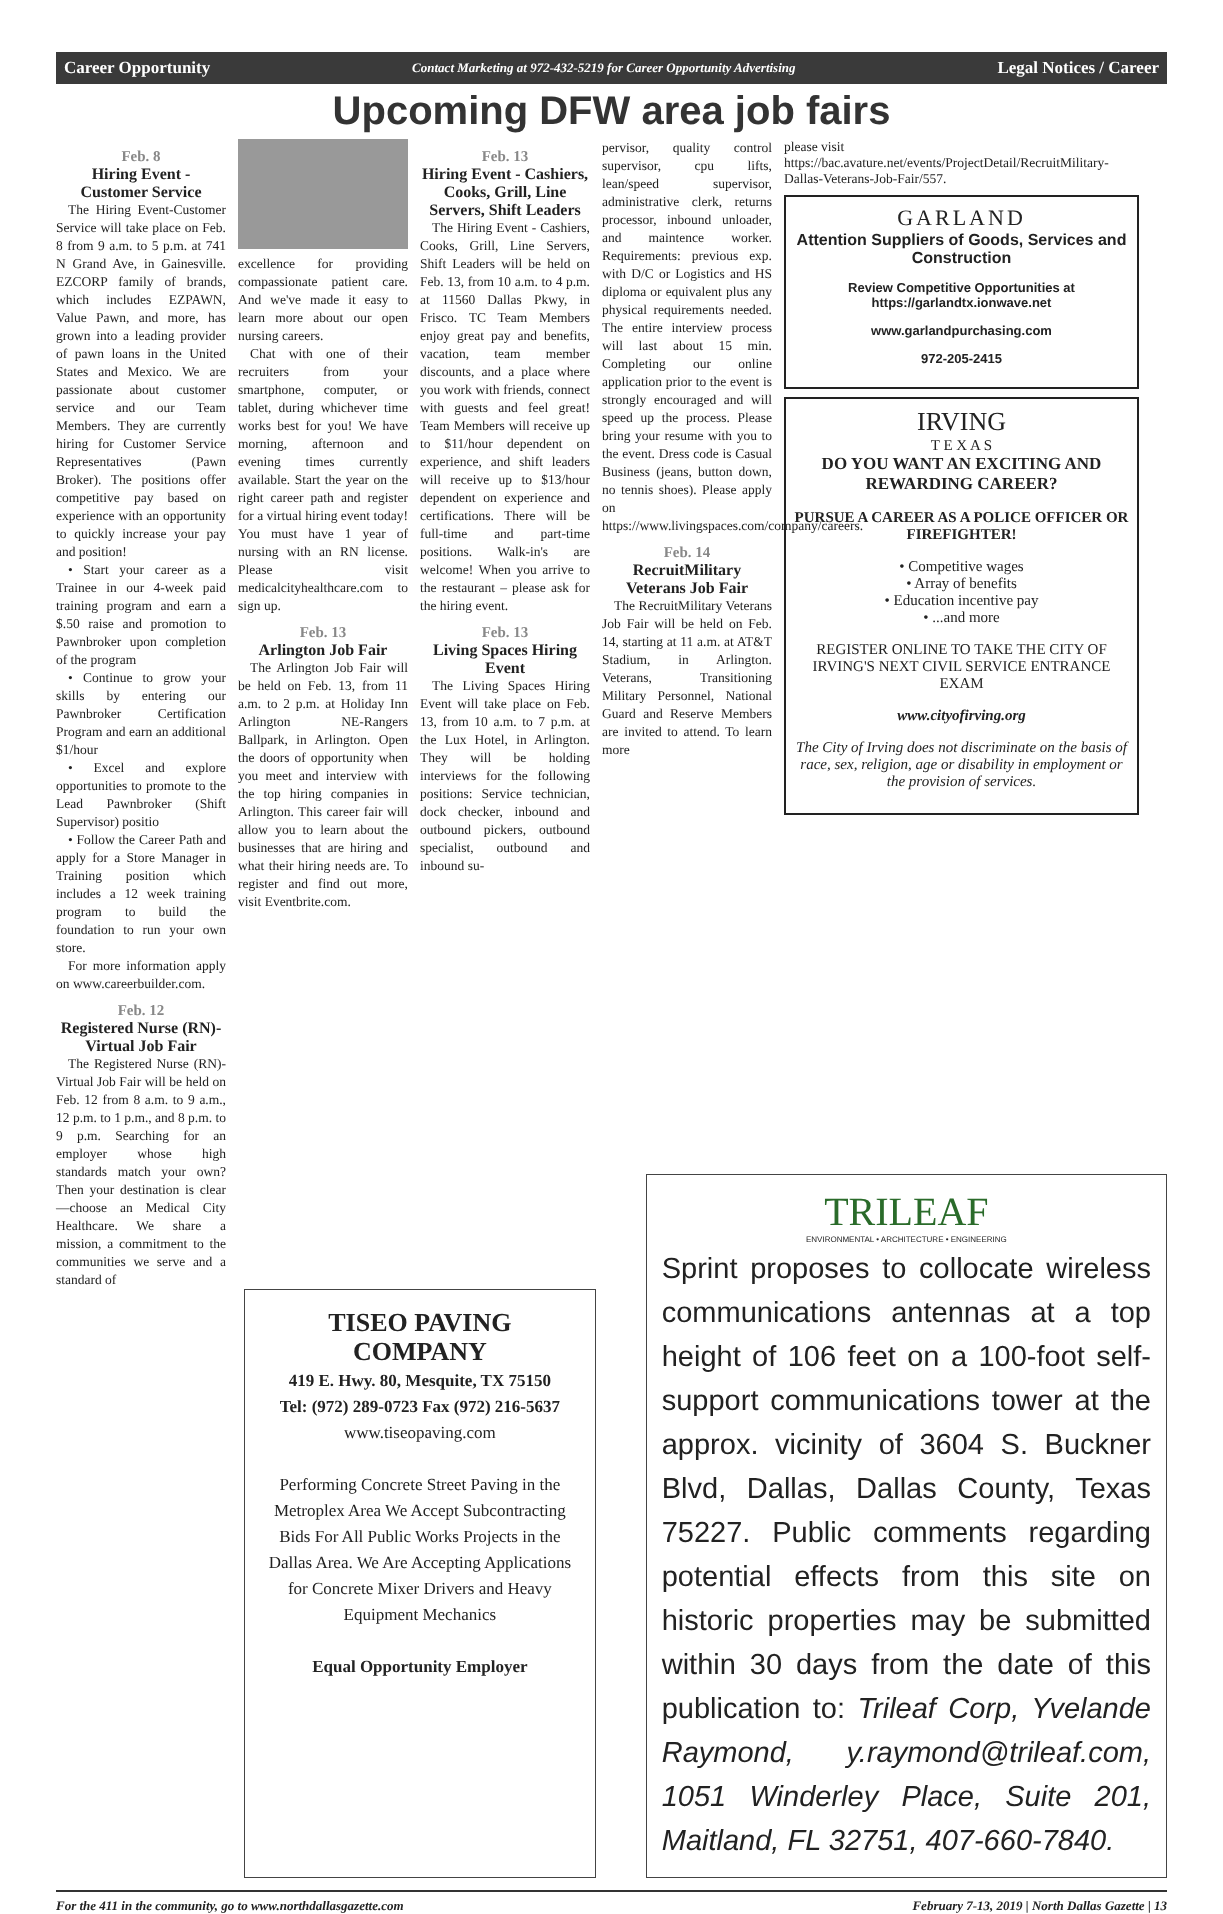Career Opportunity Contact Marketing at 972-432-5219 for Career Opportunity Advertising Legal Notices / Career
Upcoming DFW area job fairs
Feb. 8
Hiring Event - Customer Service
The Hiring Event-Customer Service will take place on Feb. 8 from 9 a.m. to 5 p.m. at 741 N Grand Ave, in Gainesville. EZCORP family of brands, which includes EZPAWN, Value Pawn, and more, has grown into a leading provider of pawn loans in the United States and Mexico. We are passionate about customer service and our Team Members. They are currently hiring for Customer Service Representatives (Pawn Broker). The positions offer competitive pay based on experience with an opportunity to quickly increase your pay and position!
• Start your career as a Trainee in our 4-week paid training program and earn a $.50 raise and promotion to Pawnbroker upon completion of the program
• Continue to grow your skills by entering our Pawnbroker Certification Program and earn an additional $1/hour
• Excel and explore opportunities to promote to the Lead Pawnbroker (Shift Supervisor) positio
• Follow the Career Path and apply for a Store Manager in Training position which includes a 12 week training program to build the foundation to run your own store.
For more information apply on www.careerbuilder.com.
Feb. 12
Registered Nurse (RN)- Virtual Job Fair
The Registered Nurse (RN)- Virtual Job Fair will be held on Feb. 12 from 8 a.m. to 9 a.m., 12 p.m. to 1 p.m., and 8 p.m. to 9 p.m. Searching for an employer whose high standards match your own? Then your destination is clear—choose an Medical City Healthcare. We share a mission, a commitment to the communities we serve and a standard of
excellence for providing compassionate patient care. And we've made it easy to learn more about our open nursing careers.
Chat with one of their recruiters from your smartphone, computer, or tablet, during whichever time works best for you! We have morning, afternoon and evening times currently available. Start the year on the right career path and register for a virtual hiring event today! You must have 1 year of nursing with an RN license. Please visit medicalcityhealthcare.com to sign up.
Feb. 13
Arlington Job Fair
The Arlington Job Fair will be held on Feb. 13, from 11 a.m. to 2 p.m. at Holiday Inn Arlington NE-Rangers Ballpark, in Arlington. Open the doors of opportunity when you meet and interview with the top hiring companies in Arlington. This career fair will allow you to learn about the businesses that are hiring and what their hiring needs are. To register and find out more, visit Eventbrite.com.
Feb. 13
Hiring Event - Cashiers, Cooks, Grill, Line Servers, Shift Leaders
The Hiring Event - Cashiers, Cooks, Grill, Line Servers, Shift Leaders will be held on Feb. 13, from 10 a.m. to 4 p.m. at 11560 Dallas Pkwy, in Frisco. TC Team Members enjoy great pay and benefits, vacation, team member discounts, and a place where you work with friends, connect with guests and feel great! Team Members will receive up to $11/hour dependent on experience, and shift leaders will receive up to $13/hour dependent on experience and certifications. There will be full-time and part-time positions. Walk-in's are welcome! When you arrive to the restaurant – please ask for the hiring event.
Feb. 13
Living Spaces Hiring Event
The Living Spaces Hiring Event will take place on Feb. 13, from 10 a.m. to 7 p.m. at the Lux Hotel, in Arlington. They will be holding interviews for the following positions: Service technician, dock checker, inbound and outbound pickers, outbound specialist, outbound and inbound su-
pervisor, quality control supervisor, cpu lifts, lean/speed supervisor, administrative clerk, returns processor, inbound unloader, and maintence worker. Requirements: previous exp. with D/C or Logistics and HS diploma or equivalent plus any physical requirements needed. The entire interview process will last about 15 min. Completing our online application prior to the event is strongly encouraged and will speed up the process. Please bring your resume with you to the event. Dress code is Casual Business (jeans, button down, no tennis shoes). Please apply on https://www.livingspaces.com/company/careers.
Feb. 14
RecruitMilitary Veterans Job Fair
The RecruitMilitary Veterans Job Fair will be held on Feb. 14, starting at 11 a.m. at AT&T Stadium, in Arlington. Veterans, Transitioning Military Personnel, National Guard and Reserve Members are invited to attend. To learn more
please visit https://bac.avature.net/events/ProjectDetail/RecruitMilitary-Dallas-Veterans-Job-Fair/557.
GARLAND
Attention Suppliers of Goods, Services and Construction
Review Competitive Opportunities at https://garlandtx.ionwave.net
www.garlandpurchasing.com
972-205-2415
IRVING
T E X A S
DO YOU WANT AN EXCITING AND REWARDING CAREER?
PURSUE A CAREER AS A POLICE OFFICER OR FIREFIGHTER!
• Competitive wages
• Array of benefits
• Education incentive pay
• ...and more
REGISTER ONLINE TO TAKE THE CITY OF IRVING'S NEXT CIVIL SERVICE ENTRANCE EXAM
www.cityofirving.org
The City of Irving does not discriminate on the basis of race, sex, religion, age or disability in employment or the provision of services.
TISEO PAVING COMPANY
419 E. Hwy. 80, Mesquite, TX 75150
Tel: (972) 289-0723 Fax (972) 216-5637
www.tiseopaving.com
Performing Concrete Street Paving in the Metroplex Area We Accept Subcontracting Bids For All Public Works Projects in the Dallas Area. We Are Accepting Applications for Concrete Mixer Drivers and Heavy Equipment Mechanics
Equal Opportunity Employer
TRILEAF
ENVIRONMENTAL • ARCHITECTURE • ENGINEERING
Sprint proposes to collocate wireless communications antennas at a top height of 106 feet on a 100-foot self-support communications tower at the approx. vicinity of 3604 S. Buckner Blvd, Dallas, Dallas County, Texas 75227. Public comments regarding potential effects from this site on historic properties may be submitted within 30 days from the date of this publication to: Trileaf Corp, Yvelande Raymond, y.raymond@trileaf.com, 1051 Winderley Place, Suite 201, Maitland, FL 32751, 407-660-7840.
For the 411 in the community, go to www.northdallasgazette.com February 7-13, 2019 | North Dallas Gazette | 13